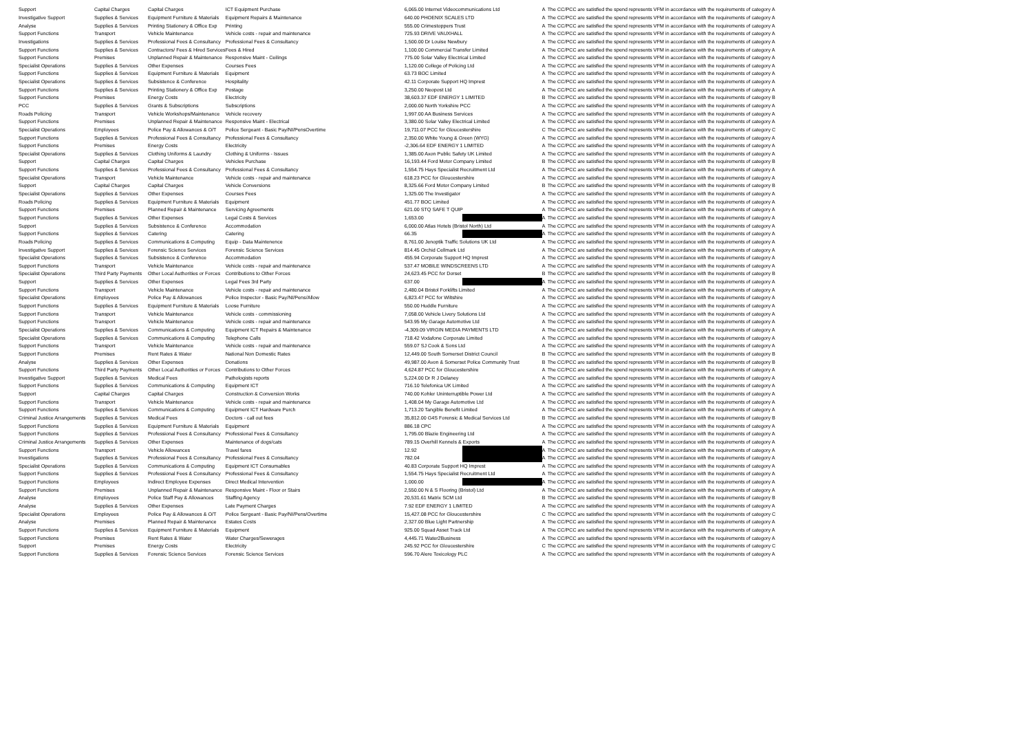| Support | Capital Charges | Capital Charges | ICT Equipment Purchase | 6,065.00 Internet Videocommunications Ltd | A | The CC/PCC are satisfied the spend represents VFM in accordance with the requirements of category A |
| Investigative Support | Supplies & Services | Equipment Furniture & Materials | Equipment Repairs & Maintenance | 640.00 PHOENIX SCALES LTD | A | The CC/PCC are satisfied the spend represents VFM in accordance with the requirements of category A |
| Analyse | Supplies & Services | Printing Stationery & Office Exp | Printing | 555.00 Crimestoppers Trust | A | The CC/PCC are satisfied the spend represents VFM in accordance with the requirements of category A |
| Support Functions | Transport | Vehicle Maintenance | Vehicle costs - repair and maintenance | 725.93 DRIVE VAUXHALL | A | The CC/PCC are satisfied the spend represents VFM in accordance with the requirements of category A |
| Investigations | Supplies & Services | Professional Fees & Consultancy | Professional Fees & Consultancy | 1,500.00 Dr Louise Newbury | A | The CC/PCC are satisfied the spend represents VFM in accordance with the requirements of category A |
| Support Functions | Supplies & Services | Contractors/ Fees & Hired Services | Fees & Hired | 1,100.00 Commercial Transfer Limited | A | The CC/PCC are satisfied the spend represents VFM in accordance with the requirements of category A |
| Support Functions | Premises | Unplanned Repair & Maintenance | Responsive Maint - Ceilings | 775.00 Solar Valley Electrical Limited | A | The CC/PCC are satisfied the spend represents VFM in accordance with the requirements of category A |
| Specialist Operations | Supplies & Services | Other Expenses | Courses Fees | 1,120.00 College of Policing Ltd | A | The CC/PCC are satisfied the spend represents VFM in accordance with the requirements of category A |
| Support Functions | Supplies & Services | Equipment Furniture & Materials | Equipment | 63.73 BOC Limited | A | The CC/PCC are satisfied the spend represents VFM in accordance with the requirements of category A |
| Specialist Operations | Supplies & Services | Subsistence & Conference | Hospitality | 42.11 Corporate Support HQ Imprest | A | The CC/PCC are satisfied the spend represents VFM in accordance with the requirements of category A |
| Support Functions | Supplies & Services | Printing Stationery & Office Exp | Postage | 3,250.00 Neopost Ltd | A | The CC/PCC are satisfied the spend represents VFM in accordance with the requirements of category A |
| Support Functions | Premises | Energy Costs | Electricity | 38,603.37 EDF ENERGY 1 LIMITED | B | The CC/PCC are satisfied the spend represents VFM in accordance with the requirements of category B |
| PCC | Supplies & Services | Grants & Subscriptions | Subscriptions | 2,000.00 North Yorkshire PCC | A | The CC/PCC are satisfied the spend represents VFM in accordance with the requirements of category A |
| Roads Policing | Transport | Vehicle Workshops/Maintenance | Vehicle recovery | 1,997.00 AA Business Services | A | The CC/PCC are satisfied the spend represents VFM in accordance with the requirements of category A |
| Support Functions | Premises | Unplanned Repair & Maintenance | Responsive Maint - Electrical | 3,380.00 Solar Valley Electrical Limited | A | The CC/PCC are satisfied the spend represents VFM in accordance with the requirements of category A |
| Specialist Operations | Employees | Police Pay & Allowances & O/T | Police Sergeant - Basic Pay/NI/PensOvertime | 19,711.07 PCC for Gloucestershire | C | The CC/PCC are satisfied the spend represents VFM in accordance with the requirements of category C |
| Support Functions | Supplies & Services | Professional Fees & Consultancy | Professional Fees & Consultancy | 2,350.00 White Young & Green (WYG) | A | The CC/PCC are satisfied the spend represents VFM in accordance with the requirements of category A |
| Support Functions | Premises | Energy Costs | Electricity | -2,306.64 EDF ENERGY 1 LIMITED | A | The CC/PCC are satisfied the spend represents VFM in accordance with the requirements of category A |
| Specialist Operations | Supplies & Services | Clothing Uniforms & Laundry | Clothing & Uniforms - Issues | 1,385.00 Axon Public Safety UK Limited | A | The CC/PCC are satisfied the spend represents VFM in accordance with the requirements of category A |
| Support | Capital Charges | Capital Charges | Vehicles Purchase | 16,193.44 Ford Motor Company Limited | B | The CC/PCC are satisfied the spend represents VFM in accordance with the requirements of category B |
| Support Functions | Supplies & Services | Professional Fees & Consultancy | Professional Fees & Consultancy | 1,554.75 Hays Specialist Recruitment Ltd | A | The CC/PCC are satisfied the spend represents VFM in accordance with the requirements of category A |
| Specialist Operations | Transport | Vehicle Maintenance | Vehicle costs - repair and maintenance | 618.23 PCC for Gloucestershire | A | The CC/PCC are satisfied the spend represents VFM in accordance with the requirements of category A |
| Support | Capital Charges | Capital Charges | Vehicle Conversions | 8,325.66 Ford Motor Company Limited | B | The CC/PCC are satisfied the spend represents VFM in accordance with the requirements of category B |
| Specialist Operations | Supplies & Services | Other Expenses | Courses Fees | 1,325.00 The Investigator | A | The CC/PCC are satisfied the spend represents VFM in accordance with the requirements of category A |
| Roads Policing | Supplies & Services | Equipment Furniture & Materials | Equipment | 451.77 BOC Limited | A | The CC/PCC are satisfied the spend represents VFM in accordance with the requirements of category A |
| Support Functions | Premises | Planned Repair & Maintenance | Servicing Agreements | 621.00 STQ SAFE T QUIP | A | The CC/PCC are satisfied the spend represents VFM in accordance with the requirements of category A |
| Support Functions | Supplies & Services | Other Expenses | Legal Costs & Services | 1,653.00 | A | The CC/PCC are satisfied the spend represents VFM in accordance with the requirements of category A |
| Support | Supplies & Services | Subsistence & Conference | Accommodation | 6,000.00 Atlas Hotels (Bristol North) Ltd | A | The CC/PCC are satisfied the spend represents VFM in accordance with the requirements of category A |
| Support Functions | Supplies & Services | Catering | Catering | 66.35 | A | The CC/PCC are satisfied the spend represents VFM in accordance with the requirements of category A |
| Roads Policing | Supplies & Services | Communications & Computing | Equip - Data Maintenence | 8,761.00 Jenoptik Traffic Solutions UK Ltd | A | The CC/PCC are satisfied the spend represents VFM in accordance with the requirements of category A |
| Investigative Support | Supplies & Services | Forensic Science Services | Forensic Science Services | 814.45 Orchid Cellmark Ltd | A | The CC/PCC are satisfied the spend represents VFM in accordance with the requirements of category A |
| Specialist Operations | Supplies & Services | Subsistence & Conference | Accommodation | 455.94 Corporate Support HQ Imprest | A | The CC/PCC are satisfied the spend represents VFM in accordance with the requirements of category A |
| Support Functions | Transport | Vehicle Maintenance | Vehicle costs - repair and maintenance | 537.47 MOBILE WINDSCREENS LTD | A | The CC/PCC are satisfied the spend represents VFM in accordance with the requirements of category A |
| Specialist Operations | Third Party Payments | Other Local Authorities or Forces | Contributions to Other Forces | 24,623.45 PCC for Dorset | B | The CC/PCC are satisfied the spend represents VFM in accordance with the requirements of category B |
| Support | Supplies & Services | Other Expenses | Legal Fees 3rd Party | 637.00 | A | The CC/PCC are satisfied the spend represents VFM in accordance with the requirements of category A |
| Support Functions | Transport | Vehicle Maintenance | Vehicle costs - repair and maintenance | 2,480.04 Bristol Forklifts Limited | A | The CC/PCC are satisfied the spend represents VFM in accordance with the requirements of category A |
| Specialist Operations | Employees | Police Pay & Allowances | Police Inspector - Basic Pay/NI/Pens/Allow | 6,823.47 PCC for Wiltshire | A | The CC/PCC are satisfied the spend represents VFM in accordance with the requirements of category A |
| Support Functions | Supplies & Services | Equipment Furniture & Materials | Loose Furniture | 550.00 Huddle Furniture | A | The CC/PCC are satisfied the spend represents VFM in accordance with the requirements of category A |
| Support Functions | Transport | Vehicle Maintenance | Vehicle costs - commissioning | 7,058.00 Vehicle Livery Solutions Ltd | A | The CC/PCC are satisfied the spend represents VFM in accordance with the requirements of category A |
| Support Functions | Transport | Vehicle Maintenance | Vehicle costs - repair and maintenance | 543.95 My Garage Automotive Ltd | A | The CC/PCC are satisfied the spend represents VFM in accordance with the requirements of category A |
| Specialist Operations | Supplies & Services | Communications & Computing | Equipment ICT Repairs & Maintenance | -4,309.09 VIRGIN MEDIA PAYMENTS LTD | A | The CC/PCC are satisfied the spend represents VFM in accordance with the requirements of category A |
| Specialist Operations | Supplies & Services | Communications & Computing | Telephone Calls | 718.42 Vodafone Corporate Limited | A | The CC/PCC are satisfied the spend represents VFM in accordance with the requirements of category A |
| Support Functions | Transport | Vehicle Maintenance | Vehicle costs - repair and maintenance | 559.07 SJ Cook & Sons Ltd | A | The CC/PCC are satisfied the spend represents VFM in accordance with the requirements of category A |
| Support Functions | Premises | Rent Rates & Water | National Non Domestic Rates | 12,449.00 South Somerset District Council | B | The CC/PCC are satisfied the spend represents VFM in accordance with the requirements of category B |
| Analyse | Supplies & Services | Other Expenses | Donations | 49,987.00 Avon & Somerset Police Community Trust | B | The CC/PCC are satisfied the spend represents VFM in accordance with the requirements of category B |
| Support Functions | Third Party Payments | Other Local Authorities or Forces | Contributions to Other Forces | 4,624.87 PCC for Gloucestershire | A | The CC/PCC are satisfied the spend represents VFM in accordance with the requirements of category A |
| Investigative Support | Supplies & Services | Medical Fees | Pathologists reports | 5,224.00 Dr R J Delaney | A | The CC/PCC are satisfied the spend represents VFM in accordance with the requirements of category A |
| Support Functions | Supplies & Services | Communications & Computing | Equipment ICT | 716.10 Telefonica UK Limited | A | The CC/PCC are satisfied the spend represents VFM in accordance with the requirements of category A |
| Support | Capital Charges | Capital Charges | Construction & Conversion Works | 740.00 Kohler Uninterruptible Power Ltd | A | The CC/PCC are satisfied the spend represents VFM in accordance with the requirements of category A |
| Support Functions | Transport | Vehicle Maintenance | Vehicle costs - repair and maintenance | 1,408.04 My Garage Automotive Ltd | A | The CC/PCC are satisfied the spend represents VFM in accordance with the requirements of category A |
| Support Functions | Supplies & Services | Communications & Computing | Equipment ICT Hardware Purch | 1,713.20 Tangible Benefit Limited | A | The CC/PCC are satisfied the spend represents VFM in accordance with the requirements of category A |
| Criminal Justice Arrangements | Supplies & Services | Medical Fees | Doctors - call out fees | 35,812.00 G4S Forensic & Medical Services Ltd | B | The CC/PCC are satisfied the spend represents VFM in accordance with the requirements of category B |
| Support Functions | Supplies & Services | Equipment Furniture & Materials | Equipment | 886.18 CPC | A | The CC/PCC are satisfied the spend represents VFM in accordance with the requirements of category A |
| Support Functions | Supplies & Services | Professional Fees & Consultancy | Professional Fees & Consultancy | 1,795.00 Blazie Engineering Ltd | A | The CC/PCC are satisfied the spend represents VFM in accordance with the requirements of category A |
| Criminal Justice Arrangements | Supplies & Services | Other Expenses | Maintenance of dogs/cats | 789.15 Overhill Kennels & Exports | A | The CC/PCC are satisfied the spend represents VFM in accordance with the requirements of category A |
| Support Functions | Transport | Vehicle Allowances | Travel fares | 12.92 | A | The CC/PCC are satisfied the spend represents VFM in accordance with the requirements of category A |
| Investigations | Supplies & Services | Professional Fees & Consultancy | Professional Fees & Consultancy | 782.04 | A | The CC/PCC are satisfied the spend represents VFM in accordance with the requirements of category A |
| Specialist Operations | Supplies & Services | Communications & Computing | Equipment ICT Consumables | 40.83 Corporate Support HQ Imprest | A | The CC/PCC are satisfied the spend represents VFM in accordance with the requirements of category A |
| Support Functions | Supplies & Services | Professional Fees & Consultancy | Professional Fees & Consultancy | 1,554.75 Hays Specialist Recruitment Ltd | A | The CC/PCC are satisfied the spend represents VFM in accordance with the requirements of category A |
| Support Functions | Employees | Indirect Employee Expenses | Direct Medical Intervention | 1,000.00 | A | The CC/PCC are satisfied the spend represents VFM in accordance with the requirements of category A |
| Support Functions | Premises | Unplanned Repair & Maintenance | Responsive Maint - Floor or Stairs | 2,550.00 N & S Flooring (Bristol) Ltd | A | The CC/PCC are satisfied the spend represents VFM in accordance with the requirements of category A |
| Analyse | Employees | Police Staff Pay & Allowances | Staffing Agency | 20,531.61 Matrix SCM Ltd | B | The CC/PCC are satisfied the spend represents VFM in accordance with the requirements of category B |
| Analyse | Supplies & Services | Other Expenses | Late Payment Charges | 7.92 EDF ENERGY 1 LIMITED | A | The CC/PCC are satisfied the spend represents VFM in accordance with the requirements of category A |
| Specialist Operations | Employees | Police Pay & Allowances & O/T | Police Sergeant - Basic Pay/NI/Pens/Overtime | 15,427.08 PCC for Gloucestershire | C | The CC/PCC are satisfied the spend represents VFM in accordance with the requirements of category C |
| Analyse | Premises | Planned Repair & Maintenance | Estates Costs | 2,327.00 Blue Light Partnership | A | The CC/PCC are satisfied the spend represents VFM in accordance with the requirements of category A |
| Support Functions | Supplies & Services | Equipment Furniture & Materials | Equipment | 925.00 Squad Asset Track Ltd | A | The CC/PCC are satisfied the spend represents VFM in accordance with the requirements of category A |
| Support Functions | Premises | Rent Rates & Water | Water Charges/Sewerages | 4,445.71 Water2Business | A | The CC/PCC are satisfied the spend represents VFM in accordance with the requirements of category A |
| Support | Premises | Energy Costs | Electricity | 245.92 PCC for Gloucestershire | C | The CC/PCC are satisfied the spend represents VFM in accordance with the requirements of category C |
| Support Functions | Supplies & Services | Forensic Science Services | Forensic Science Services | 596.70 Alere Toxicology PLC | A | The CC/PCC are satisfied the spend represents VFM in accordance with the requirements of category A |